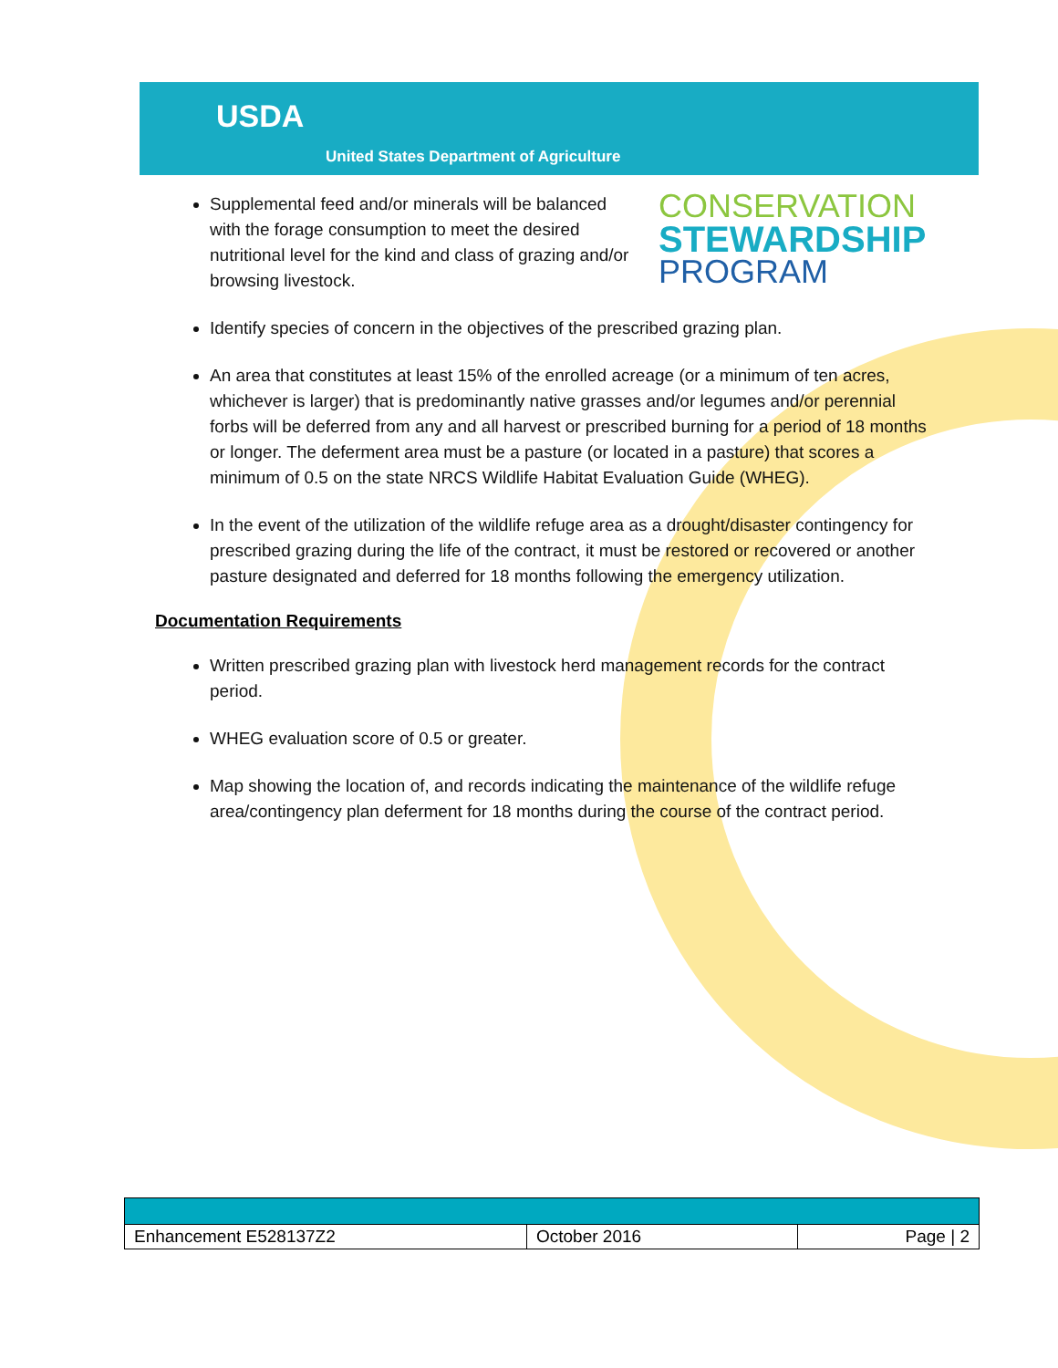USDA
United States Department of Agriculture
CONSERVATION
STEWARDSHIP
PROGRAM
Supplemental feed and/or minerals will be balanced with the forage consumption to meet the desired nutritional level for the kind and class of grazing and/or browsing livestock.
Identify species of concern in the objectives of the prescribed grazing plan.
An area that constitutes at least 15% of the enrolled acreage (or a minimum of ten acres, whichever is larger) that is predominantly native grasses and/or legumes and/or perennial forbs will be deferred from any and all harvest or prescribed burning for a period of 18 months or longer. The deferment area must be a pasture (or located in a pasture) that scores a minimum of 0.5 on the state NRCS Wildlife Habitat Evaluation Guide (WHEG).
In the event of the utilization of the wildlife refuge area as a drought/disaster contingency for prescribed grazing during the life of the contract, it must be restored or recovered or another pasture designated and deferred for 18 months following the emergency utilization.
Documentation Requirements
Written prescribed grazing plan with livestock herd management records for the contract period.
WHEG evaluation score of 0.5 or greater.
Map showing the location of, and records indicating the maintenance of the wildlife refuge area/contingency plan deferment for 18 months during the course of the contract period.
| Enhancement E528137Z2 | October 2016 | Page / 2 |